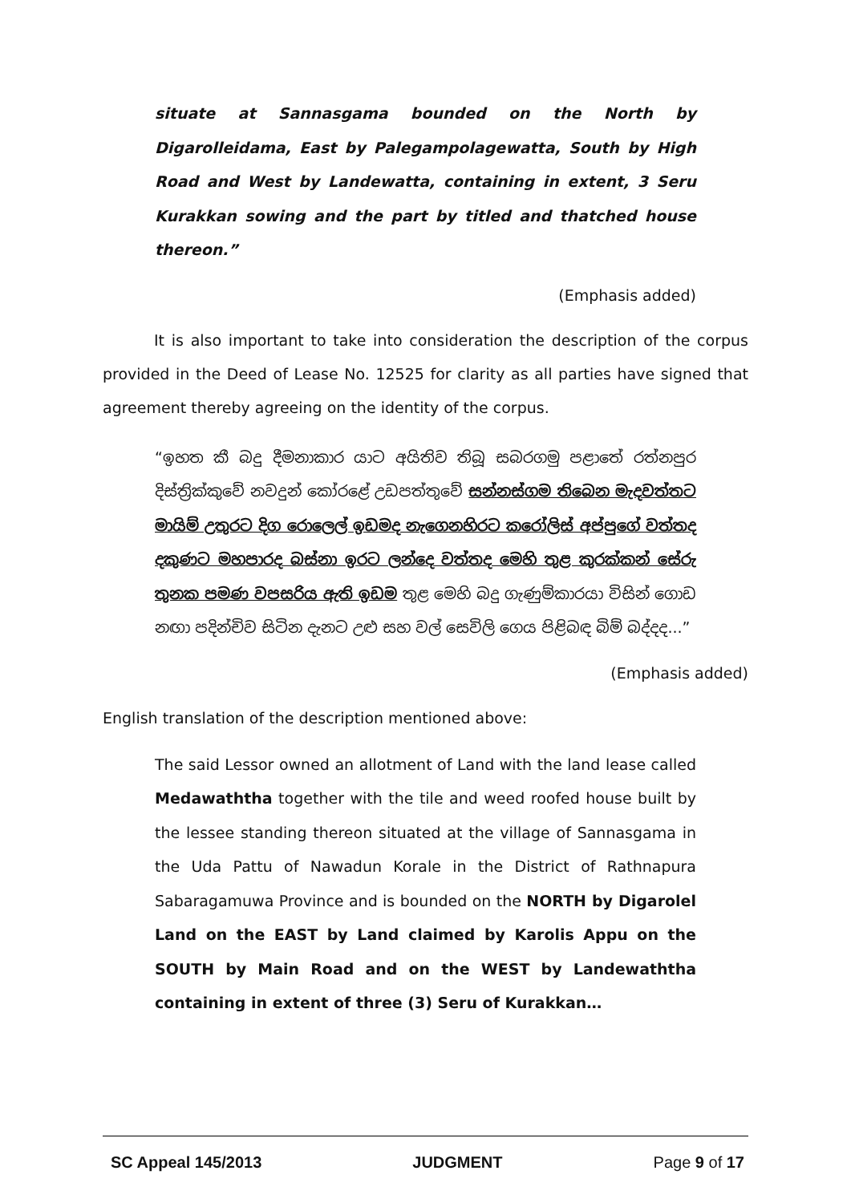situate at Sannasgama bounded on the North by Digarolleidama, East by Palegampolagewatta, South by High Road and West by Landewatta, containing in extent, 3 Seru Kurakkan sowing and the part by titled and thatched house thereon.”
(Emphasis added)
It is also important to take into consideration the description of the corpus provided in the Deed of Lease No. 12525 for clarity as all parties have signed that agreement thereby agreeing on the identity of the corpus.
“ඉහත කී බදු දීමනාකාර යාට අයිතිව තිබූ සබරගමු පළාතේ රත්නපුර දිස්ත්‍රික්කුවේ නවදුන් කෝරළේ උඩපත්තුවේ සන්නස්ගම තිබෙන මැදවත්තට මායිම් උතුරට දිග රොලෙල් ඉඩමද නැගෙනහිරට කරෝලිස් අප්පුගේ වත්තද දකුණට මහපාරද බස්නා ඉරට ලන්දෙ වත්තද මෙහි තුළ කුරක්කන් සේරු තුනක පමණ වපසරිය ඇති ඉඩම තුළ මෙහි බදු ගැණුම්කාරයා විසින් ගොඩ නඟා පදින්චිව සිටින දැනට උළු සහ වල් සෙවිලි ගෙය පිළිබඳ බිම් බද්දද...”
(Emphasis added)
English translation of the description mentioned above:
The said Lessor owned an allotment of Land with the land lease called Medawaththa together with the tile and weed roofed house built by the lessee standing thereon situated at the village of Sannasgama in the Uda Pattu of Nawadun Korale in the District of Rathnapura Sabaragamuwa Province and is bounded on the NORTH by Digarolel Land on the EAST by Land claimed by Karolis Appu on the SOUTH by Main Road and on the WEST by Landewaththa containing in extent of three (3) Seru of Kurakkan…
SC Appeal 145/2013 JUDGMENT Page 9 of 17